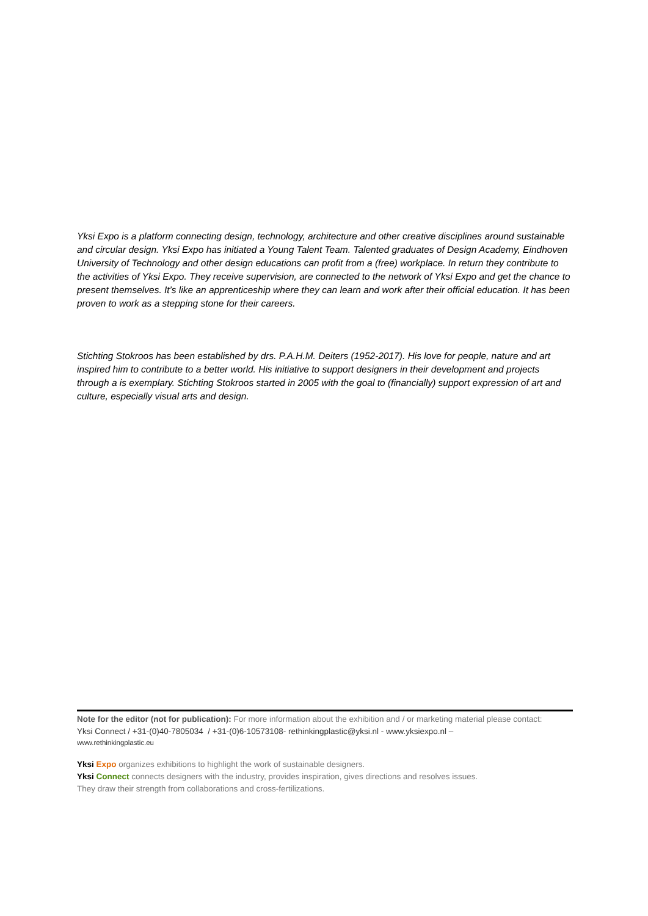Yksi Expo is a platform connecting design, technology, architecture and other creative disciplines around sustainable and circular design. Yksi Expo has initiated a Young Talent Team. Talented graduates of Design Academy, Eindhoven University of Technology and other design educations can profit from a (free) workplace. In return they contribute to the activities of Yksi Expo. They receive supervision, are connected to the network of Yksi Expo and get the chance to present themselves. It’s like an apprenticeship where they can learn and work after their official education. It has been proven to work as a stepping stone for their careers.
Stichting Stokroos has been established by drs. P.A.H.M. Deiters (1952-2017). His love for people, nature and art inspired him to contribute to a better world. His initiative to support designers in their development and projects through a is exemplary. Stichting Stokroos started in 2005 with the goal to (financially) support expression of art and culture, especially visual arts and design.
Note for the editor (not for publication): For more information about the exhibition and / or marketing material please contact:
Yksi Connect / +31-(0)40-7805034 / +31-(0)6-10573108- rethinkingplastic@yksi.nl - www.yksiexpo.nl –
www.rethinkingplastic.eu
Yksi Expo organizes exhibitions to highlight the work of sustainable designers.
Yksi Connect connects designers with the industry, provides inspiration, gives directions and resolves issues.
They draw their strength from collaborations and cross-fertilizations.